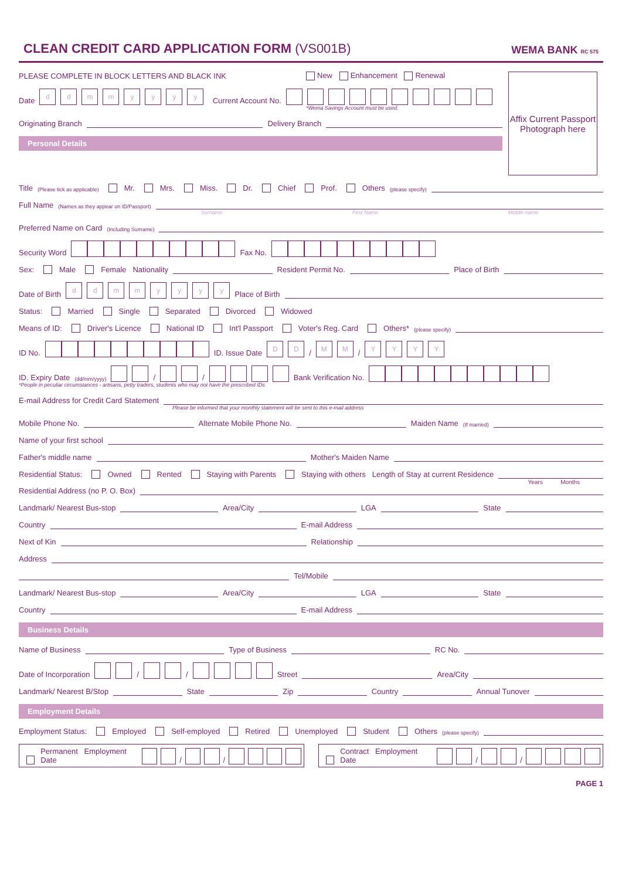CLEAN CREDIT CARD APPLICATION FORM (VS001B)
WEMA BANK RC 575
PLEASE COMPLETE IN BLOCK LETTERS AND BLACK INK New Enhancement Renewal
Date dd mm yyyy Current Account No.
*Wema Savings Account must be used.
Originating Branch Delivery Branch
Personal Details
Affix Current Passport Photograph here
Title (Please tick as applicable) Mr. Mrs. Miss. Dr. Chief Prof. Others (please specify)
Full Name (Names as they appear on ID/Passport)
Surname First Name Middle name
Preferred Name on Card (Including Surname)
Security Word Fax No.
Sex: Male Female Nationality Resident Permit No. Place of Birth
Date of Birth dd mm yyyy Place of Birth
Status: Married Single Separated Divorced Widowed
Means of ID: Driver's Licence National ID Int'l Passport Voter's Reg. Card Others* (please specify)
ID No. ID. Issue Date DD / MM / YYYY
ID. Expiry Date (dd/mm/yyyy) / / Bank Verification No.
*People in peculiar circumstances - artisans, petty traders, students who may not have the prescribed IDs
E-mail Address for Credit Card Statement
Please be informed that your monthly statement will be sent to this e-mail address
Mobile Phone No. Alternate Mobile Phone No. Maiden Name (If married)
Name of your first school
Father's middle name Mother's Maiden Name
Residential Status: Owned Rented Staying with Parents Staying with others Length of Stay at current Residence
Years Months
Residential Address (no P. O. Box)
Landmark/ Nearest Bus-stop Area/City LGA State
Country E-mail Address
Next of Kin Relationship
Address
Tel/Mobile
Landmark/ Nearest Bus-stop Area/City LGA State
Country E-mail Address
Business Details
Name of Business Type of Business RC No.
Date of Incorporation / / Street Area/City
Landmark/ Nearest B/Stop State Zip Country Annual Tunover
Employment Details
Employment Status: Employed Self-employed Retired Unemployed Student Others (please specify)
Permanent Employment Date / /
Contract Employment Date / /
PAGE 1